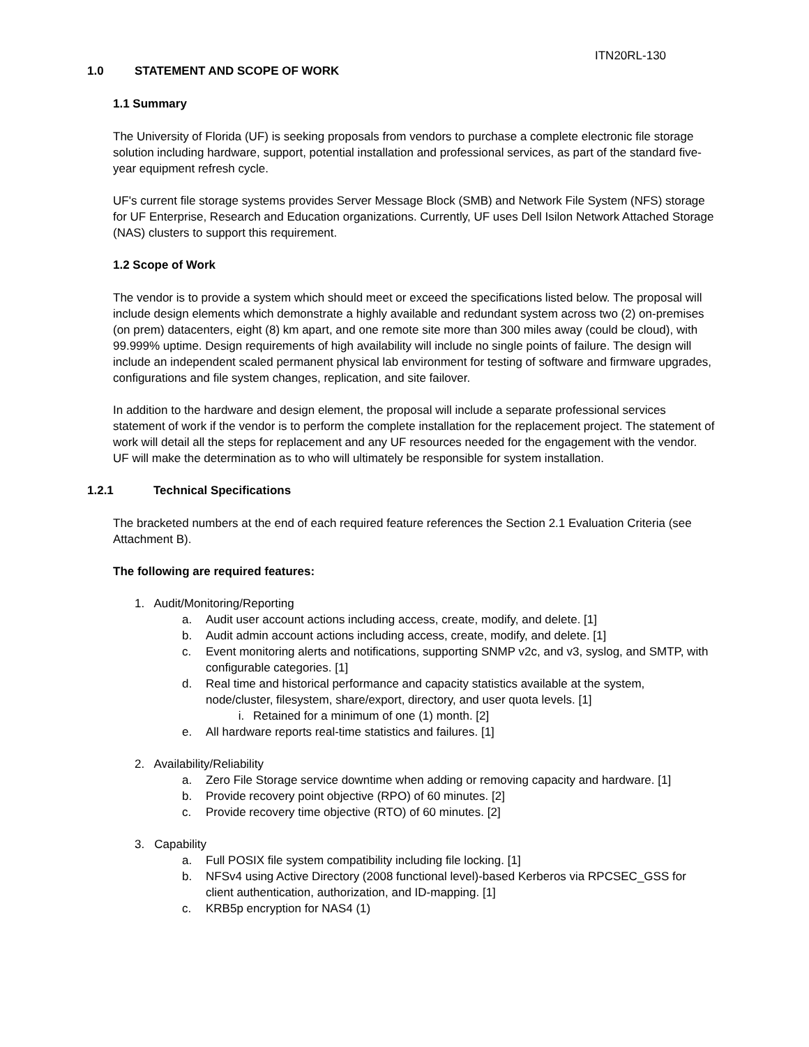ITN20RL-130
1.0 STATEMENT AND SCOPE OF WORK
1.1 Summary
The University of Florida (UF) is seeking proposals from vendors to purchase a complete electronic file storage solution including hardware, support, potential installation and professional services, as part of the standard five-year equipment refresh cycle.
UF's current file storage systems provides Server Message Block (SMB) and Network File System (NFS) storage for UF Enterprise, Research and Education organizations. Currently, UF uses Dell Isilon Network Attached Storage (NAS) clusters to support this requirement.
1.2 Scope of Work
The vendor is to provide a system which should meet or exceed the specifications listed below. The proposal will include design elements which demonstrate a highly available and redundant system across two (2) on-premises (on prem) datacenters, eight (8) km apart, and one remote site more than 300 miles away (could be cloud), with 99.999% uptime. Design requirements of high availability will include no single points of failure. The design will include an independent scaled permanent physical lab environment for testing of software and firmware upgrades, configurations and file system changes, replication, and site failover.
In addition to the hardware and design element, the proposal will include a separate professional services statement of work if the vendor is to perform the complete installation for the replacement project. The statement of work will detail all the steps for replacement and any UF resources needed for the engagement with the vendor. UF will make the determination as to who will ultimately be responsible for system installation.
1.2.1 Technical Specifications
The bracketed numbers at the end of each required feature references the Section 2.1 Evaluation Criteria (see Attachment B).
The following are required features:
1. Audit/Monitoring/Reporting
a. Audit user account actions including access, create, modify, and delete. [1]
b. Audit admin account actions including access, create, modify, and delete. [1]
c. Event monitoring alerts and notifications, supporting SNMP v2c, and v3, syslog, and SMTP, with configurable categories. [1]
d. Real time and historical performance and capacity statistics available at the system, node/cluster, filesystem, share/export, directory, and user quota levels. [1]
i. Retained for a minimum of one (1) month. [2]
e. All hardware reports real-time statistics and failures. [1]
2. Availability/Reliability
a. Zero File Storage service downtime when adding or removing capacity and hardware. [1]
b. Provide recovery point objective (RPO) of 60 minutes. [2]
c. Provide recovery time objective (RTO) of 60 minutes. [2]
3. Capability
a. Full POSIX file system compatibility including file locking. [1]
b. NFSv4 using Active Directory (2008 functional level)-based Kerberos via RPCSEC_GSS for client authentication, authorization, and ID-mapping. [1]
c. KRB5p encryption for NAS4 (1)